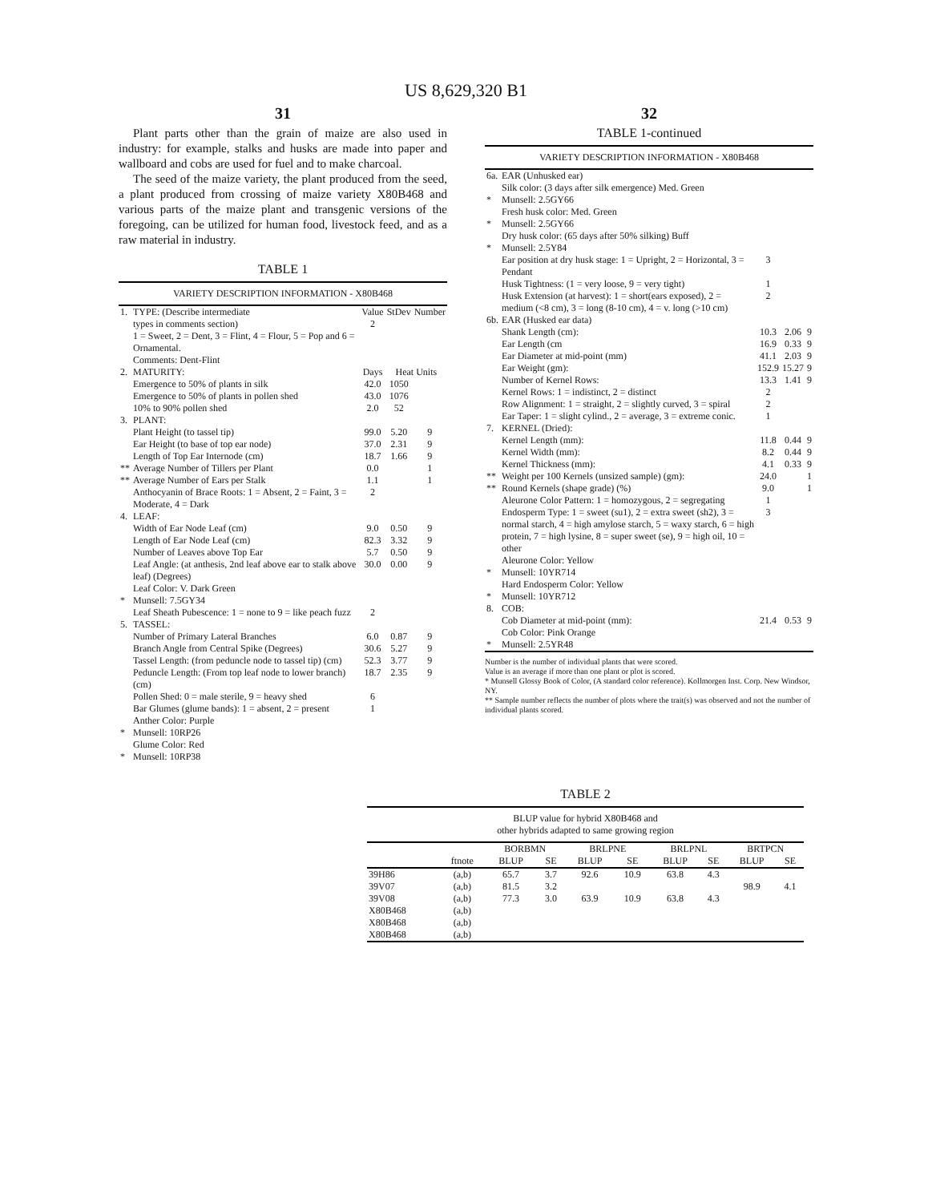US 8,629,320 B1
31
Plant parts other than the grain of maize are also used in industry: for example, stalks and husks are made into paper and wallboard and cobs are used for fuel and to make charcoal.
The seed of the maize variety, the plant produced from the seed, a plant produced from crossing of maize variety X80B468 and various parts of the maize plant and transgenic versions of the foregoing, can be utilized for human food, livestock feed, and as a raw material in industry.
TABLE 1
| VARIETY DESCRIPTION INFORMATION - X80B468 | | | | |
| --- | --- | --- | --- | --- |
| 1. | TYPE: (Describe intermediate | Value | StDev | Number |
| | types in comments section) | 2 | | |
| | 1 = Sweet, 2 = Dent, 3 = Flint, 4 = Flour, 5 = Pop and 6 = Ornamental. | | | |
| | Comments: Dent-Flint | | | |
| 2. | MATURITY: | Days | Heat Units | |
| | Emergence to 50% of plants in silk | 42.0 | 1050 | |
| | Emergence to 50% of plants in pollen shed | 43.0 | 1076 | |
| | 10% to 90% pollen shed | 2.0 | 52 | |
| 3. | PLANT: | | | |
| | Plant Height (to tassel tip) | 99.0 | 5.20 | 9 |
| | Ear Height (to base of top ear node) | 37.0 | 2.31 | 9 |
| | Length of Top Ear Internode (cm) | 18.7 | 1.66 | 9 |
| ** | Average Number of Tillers per Plant | 0.0 | | 1 |
| ** | Average Number of Ears per Stalk | 1.1 | | 1 |
| | Anthocyanin of Brace Roots: 1 = Absent, 2 = Faint, 3 = Moderate, 4 = Dark | 2 | | |
| 4. | LEAF: | | | |
| | Width of Ear Node Leaf (cm) | 9.0 | 0.50 | 9 |
| | Length of Ear Node Leaf (cm) | 82.3 | 3.32 | 9 |
| | Number of Leaves above Top Ear | 5.7 | 0.50 | 9 |
| | Leaf Angle: (at anthesis, 2nd leaf above ear to stalk above leaf) (Degrees) | 30.0 | 0.00 | 9 |
| | Leaf Color: V. Dark Green | | | |
| * | Munsell: 7.5GY34 | | | |
| | Leaf Sheath Pubescence: 1 = none to 9 = like peach fuzz | 2 | | |
| 5. | TASSEL: | | | |
| | Number of Primary Lateral Branches | 6.0 | 0.87 | 9 |
| | Branch Angle from Central Spike (Degrees) | 30.6 | 5.27 | 9 |
| | Tassel Length: (from peduncle node to tassel tip) (cm) | 52.3 | 3.77 | 9 |
| | Peduncle Length: (From top leaf node to lower branch) (cm) | 18.7 | 2.35 | 9 |
| | Pollen Shed: 0 = male sterile, 9 = heavy shed | 6 | | |
| | Bar Glumes (glume bands): 1 = absent, 2 = present | 1 | | |
| | Anther Color: Purple | | | |
| * | Munsell: 10RP26 | | | |
| | Glume Color: Red | | | |
| * | Munsell: 10RP38 | | | |
32
TABLE 1-continued
| VARIETY DESCRIPTION INFORMATION - X80B468 | | | | |
| --- | --- | --- | --- | --- |
| 6a. | EAR (Unhusked ear) | | | |
| | Silk color: (3 days after silk emergence) Med. Green | | | |
| * | Munsell: 2.5GY66 | | | |
| | Fresh husk color: Med. Green | | | |
| * | Munsell: 2.5GY66 | | | |
| | Dry husk color: (65 days after 50% silking) Buff | | | |
| * | Munsell: 2.5Y84 | | | |
| | Ear position at dry husk stage: 1 = Upright, 2 = Horizontal, 3 = Pendant | 3 | | |
| | Husk Tightness: (1 = very loose, 9 = very tight) | 1 | | |
| | Husk Extension (at harvest): 1 = short(ears exposed), 2 = medium (<8 cm), 3 = long (8-10 cm), 4 = v. long (>10 cm) | 2 | | |
| 6b. | EAR (Husked ear data) | | | |
| | Shank Length (cm): | 10.3 | 2.06 | 9 |
| | Ear Length (cm | 16.9 | 0.33 | 9 |
| | Ear Diameter at mid-point (mm) | 41.1 | 2.03 | 9 |
| | Ear Weight (gm): | 152.9 | 15.27 | 9 |
| | Number of Kernel Rows: | 13.3 | 1.41 | 9 |
| | Kernel Rows: 1 = indistinct, 2 = distinct | 2 | | |
| | Row Alignment: 1 = straight, 2 = slightly curved, 3 = spiral | 2 | | |
| | Ear Taper: 1 = slight cylind., 2 = average, 3 = extreme conic. | 1 | | |
| 7. | KERNEL (Dried): | | | |
| | Kernel Length (mm): | 11.8 | 0.44 | 9 |
| | Kernel Width (mm): | 8.2 | 0.44 | 9 |
| | Kernel Thickness (mm): | 4.1 | 0.33 | 9 |
| ** | Weight per 100 Kernels (unsized sample) (gm): | 24.0 | | 1 |
| ** | Round Kernels (shape grade) (%) | 9.0 | | 1 |
| | Aleurone Color Pattern: 1 = homozygous, 2 = segregating | 1 | | |
| | Endosperm Type: 1 = sweet (su1), 2 = extra sweet (sh2), 3 = normal starch, 4 = high amylose starch, 5 = waxy starch, 6 = high protein, 7 = high lysine, 8 = super sweet (se), 9 = high oil, 10 = other | 3 | | |
| | Aleurone Color: Yellow | | | |
| * | Munsell: 10YR714 | | | |
| | Hard Endosperm Color: Yellow | | | |
| * | Munsell: 10YR712 | | | |
| 8. | COB: | | | |
| | Cob Diameter at mid-point (mm): | 21.4 | 0.53 | 9 |
| | Cob Color: Pink Orange | | | |
| * | Munsell: 2.5YR48 | | | |
Number is the number of individual plants that were scored.
Value is an average if more than one plant or plot is scored.
* Munsell Glossy Book of Color, (A standard color reference). Kollmorgen Inst. Corp. New Windsor, NY.
** Sample number reflects the number of plots where the trait(s) was observed and not the number of individual plants scored.
TABLE 2
| BLUP value for hybrid X80B468 and other hybrids adapted to same growing region | | | | | | | | | |
| --- | --- | --- | --- | --- | --- | --- | --- | --- | --- |
| | | BORBMN | | BRLPNE | | BRLPNL | | BRTPCN | |
| | ftnote | BLUP | SE | BLUP | SE | BLUP | SE | BLUP | SE |
| 39H86 | (a,b) | 65.7 | 3.7 | 92.6 | 10.9 | 63.8 | 4.3 | | |
| 39V07 | (a,b) | 81.5 | 3.2 | | | | | 98.9 | 4.1 |
| 39V08 | (a,b) | 77.3 | 3.0 | 63.9 | 10.9 | 63.8 | 4.3 | | |
| X80B468 | (a,b) | | | | | | | | |
| X80B468 | (a,b) | | | | | | | | |
| X80B468 | (a,b) | | | | | | | | |